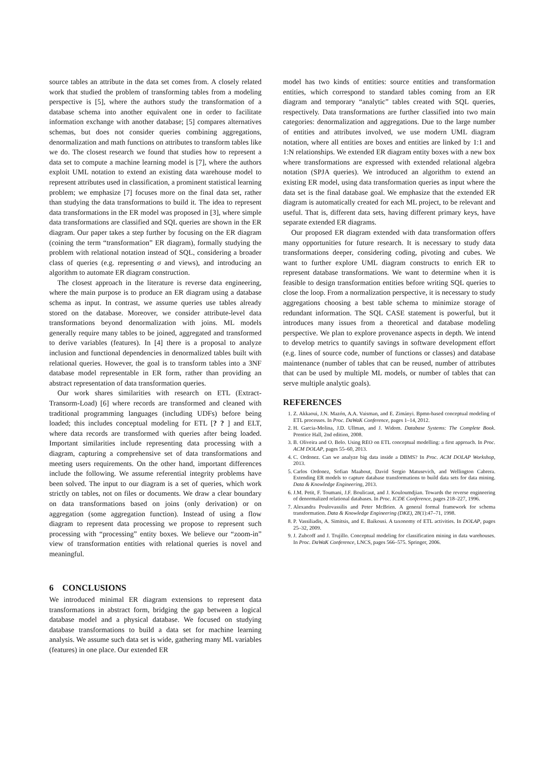source tables an attribute in the data set comes from. A closely related work that studied the problem of transforming tables from a modeling perspective is [5], where the authors study the transformation of a database schema into another equivalent one in order to facilitate information exchange with another database; [5] compares alternatives schemas, but does not consider queries combining aggregations, denormalization and math functions on attributes to transform tables like we do. The closest research we found that studies how to represent a data set to compute a machine learning model is [7], where the authors exploit UML notation to extend an existing data warehouse model to represent attributes used in classification, a prominent statistical learning problem; we emphasize [7] focuses more on the final data set, rather than studying the data transformations to build it. The idea to represent data transformations in the ER model was proposed in [3], where simple data transformations are classified and SQL queries are shown in the ER diagram. Our paper takes a step further by focusing on the ER diagram (coining the term “transformation” ER diagram), formally studying the problem with relational notation instead of SQL, considering a broader class of queries (e.g. representing σ and views), and introducing an algorithm to automate ER diagram construction.
The closest approach in the literature is reverse data engineering, where the main purpose is to produce an ER diagram using a database schema as input. In contrast, we assume queries use tables already stored on the database. Moreover, we consider attribute-level data transformations beyond denormalization with joins. ML models generally require many tables to be joined, aggregated and transformed to derive variables (features). In [4] there is a proposal to analyze inclusion and functional dependencies in denormalized tables built with relational queries. However, the goal is to transform tables into a 3NF database model representable in ER form, rather than providing an abstract representation of data transformation queries.
Our work shares similarities with research on ETL (Extract-Transorm-Load) [6] where records are transformed and cleaned with traditional programming languages (including UDFs) before being loaded; this includes conceptual modeling for ETL [? ? ] and ELT, where data records are transformed with queries after being loaded. Important similarities include representing data processing with a diagram, capturing a comprehensive set of data transformations and meeting users requirements. On the other hand, important differences include the following. We assume referential integrity problems have been solved. The input to our diagram is a set of queries, which work strictly on tables, not on files or documents. We draw a clear boundary on data transformations based on joins (only derivation) or on aggregation (some aggregation function). Instead of using a flow diagram to represent data processing we propose to represent such processing with “processing” entity boxes. We believe our “zoom-in” view of transformation entities with relational queries is novel and meaningful.
6 CONCLUSIONS
We introduced minimal ER diagram extensions to represent data transformations in abstract form, bridging the gap between a logical database model and a physical database. We focused on studying database transformations to build a data set for machine learning analysis. We assume such data set is wide, gathering many ML variables (features) in one place. Our extended ER
model has two kinds of entities: source entities and transformation entities, which correspond to standard tables coming from an ER diagram and temporary “analytic” tables created with SQL queries, respectively. Data transformations are further classified into two main categories: denormalization and aggregations. Due to the large number of entities and attributes involved, we use modern UML diagram notation, where all entities are boxes and entities are linked by 1:1 and 1:N relationships. We extended ER diagram entity boxes with a new box where transformations are expressed with extended relational algebra notation (SPJA queries). We introduced an algorithm to extend an existing ER model, using data transformation queries as input where the data set is the final database goal. We emphasize that the extended ER diagram is automatically created for each ML project, to be relevant and useful. That is, different data sets, having different primary keys, have separate extended ER diagrams.
Our proposed ER diagram extended with data transformation offers many opportunities for future research. It is necessary to study data transformations deeper, considering coding, pivoting and cubes. We want to further explore UML diagram constructs to enrich ER to represent database transformations. We want to determine when it is feasible to design transformation entities before writing SQL queries to close the loop. From a normalization perspective, it is necessary to study aggregations choosing a best table schema to minimize storage of redundant information. The SQL CASE statement is powerful, but it introduces many issues from a theoretical and database modeling perspective. We plan to explore provenance aspects in depth. We intend to develop metrics to quantify savings in software development effort (e.g. lines of source code, number of functions or classes) and database maintenance (number of tables that can be reused, number of attributes that can be used by multiple ML models, or number of tables that can serve multiple analytic goals).
REFERENCES
1. Z. Akkaoui, J.N. Mazón, A.A. Vaisman, and E. Zimányi. Bpmn-based conceptual modeling of ETL processes. In Proc. DaWaK Conference, pages 1–14, 2012.
2. H. Garcia-Molina, J.D. Ullman, and J. Widom. Database Systems: The Complete Book. Prentice Hall, 2nd edition, 2008.
3. B. Oliveira and O. Belo. Using REO on ETL conceptual modelling: a first approach. In Proc. ACM DOLAP, pages 55–60, 2013.
4. C. Ordonez. Can we analyze big data inside a DBMS? In Proc. ACM DOLAP Workshop, 2013.
5. Carlos Ordonez, Sofian Maabout, David Sergio Matusevich, and Wellington Cabrera. Extending ER models to capture database transformations to build data sets for data mining. Data & Knowledge Engineering, 2013.
6. J.M. Petit, F. Toumani, J.F. Boulicaut, and J. Kouloumdjian. Towards the reverse engineering of denormalized relational databases. In Proc. ICDE Conference, pages 218–227, 1996.
7. Alexandra Poulovassilis and Peter McBrien. A general formal framework for schema transformation. Data & Knowledge Engineering (DKE), 28(1):47–71, 1998.
8. P. Vassiliadis, A. Simitsis, and E. Baikousi. A taxonomy of ETL activities. In DOLAP, pages 25–32, 2009.
9. J. Zubcoff and J. Trujillo. Conceptual modeling for classification mining in data warehouses. In Proc. DaWaK Conference, LNCS, pages 566–575. Springer, 2006.